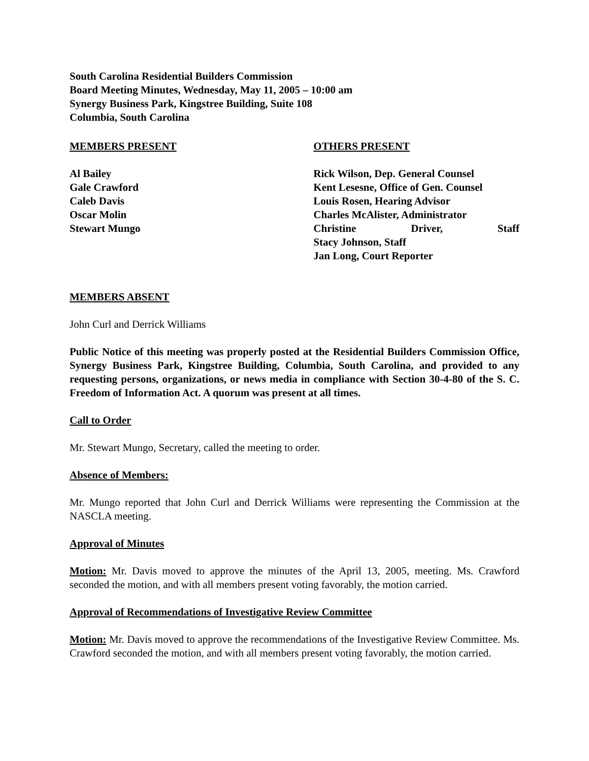South Carolina Residential Builders Commission
Board Meeting Minutes, Wednesday, May 11, 2005 – 10:00 am
Synergy Business Park, Kingstree Building, Suite 108
Columbia, South Carolina
MEMBERS PRESENT
Al Bailey
Gale Crawford
Caleb Davis
Oscar Molin
Stewart Mungo
OTHERS PRESENT
Rick Wilson, Dep. General Counsel
Kent Lesesne, Office of Gen. Counsel
Louis Rosen, Hearing Advisor
Charles McAlister, Administrator
Christine Driver, Staff
Stacy Johnson, Staff
Jan Long, Court Reporter
MEMBERS ABSENT
John Curl and Derrick Williams
Public Notice of this meeting was properly posted at the Residential Builders Commission Office, Synergy Business Park, Kingstree Building, Columbia, South Carolina, and provided to any requesting persons, organizations, or news media in compliance with Section 30-4-80 of the S. C. Freedom of Information Act. A quorum was present at all times.
Call to Order
Mr. Stewart Mungo, Secretary, called the meeting to order.
Absence of Members:
Mr. Mungo reported that John Curl and Derrick Williams were representing the Commission at the NASCLA meeting.
Approval of Minutes
Motion: Mr. Davis moved to approve the minutes of the April 13, 2005, meeting. Ms. Crawford seconded the motion, and with all members present voting favorably, the motion carried.
Approval of Recommendations of Investigative Review Committee
Motion: Mr. Davis moved to approve the recommendations of the Investigative Review Committee. Ms. Crawford seconded the motion, and with all members present voting favorably, the motion carried.